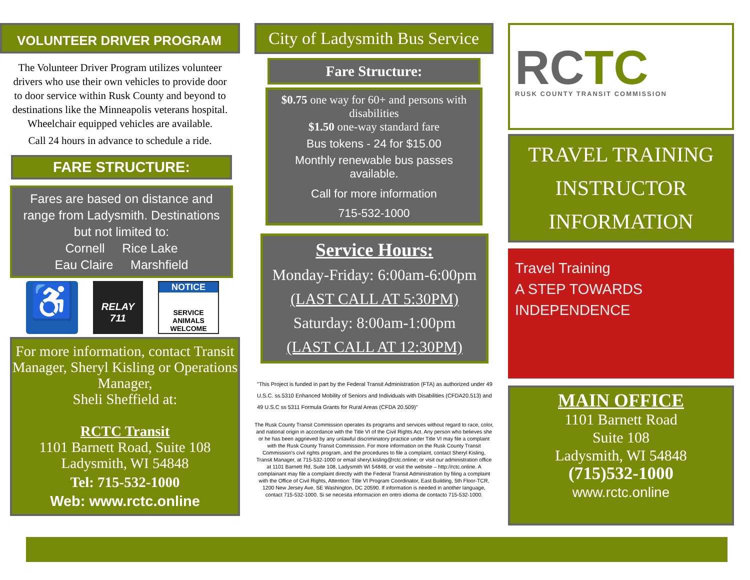VOLUNTEER DRIVER PROGRAM
The Volunteer Driver Program utilizes volunteer drivers who use their own vehicles to provide door to door service within Rusk County and beyond to destinations like the Minneapolis veterans hospital. Wheelchair equipped vehicles are available.
Call 24 hours in advance to schedule a ride.
FARE STRUCTURE:
Fares are based on distance and range from Ladysmith. Destinations but not limited to:
Cornell Rice Lake
Eau Claire Marshfield
♿
RELAY
711
NOTICE
SERVICE ANIMALS WELCOME
For more information, contact Transit Manager, Sheryl Kisling or Operations Manager,
Sheli Sheffield at:
RCTC Transit
1101 Barnett Road, Suite 108
Ladysmith, WI 54848
Tel: 715-532-1000
Web: www.rctc.online
City of Ladysmith Bus Service
Fare Structure:
$0.75 one way for 60+ and persons with disabilities
$1.50 one-way standard fare
Bus tokens - 24 for $15.00
Monthly renewable bus passes available.
Call for more information
715-532-1000
Service Hours:
Monday-Friday: 6:00am-6:00pm
(LAST CALL AT 5:30PM)
Saturday: 8:00am-1:00pm
(LAST CALL AT 12:30PM)
"This Project is funded in part by the Federal Transit Administration (FTA) as authorized under 49 U.S.C. ss.5310 Enhanced Mobility of Seniors and Individuals with Disabilities (CFDA20.513) and 49 U.S.C ss 5311 Formula Grants for Rural Areas (CFDA 20.509)"
The Rusk County Transit Commission operates its programs and services without regard to race, color, and national origin in accordance with the Title VI of the Civil Rights Act. Any person who believes she or he has been aggrieved by any unlawful discriminatory practice under Title VI may file a complaint with the Rusk County Transit Commission. For more information on the Rusk County Transit Commission's civil rights program, and the procedures to file a complaint, contact Sheryl Kisling, Transit Manager, at 715-532-1000 or email sheryl.kisling@rctc.online; or visit our administration office at 1101 Barnett Rd, Suite 108, Ladysmith WI 54848, or visit the website – http://rctc.online. A complainant may file a complaint directly with the Federal Transit Administration by filing a complaint with the Office of Civil Rights, Attention: Title VI Program Coordinator, East Building, 5th Floor-TCR, 1200 New Jersey Ave, SE Washington, DC 20590. If information is needed in another language, contact 715-532-1000. Si se necesita informacion en ontro idioma de contacto 715-532-1000.
RCTC
RUSK COUNTY TRANSIT COMMISSION
TRAVEL TRAINING INSTRUCTOR INFORMATION
Travel Training
A STEP TOWARDS INDEPENDENCE
MAIN OFFICE
1101 Barnett Road
Suite 108
Ladysmith, WI 54848
(715)532-1000
www.rctc.online